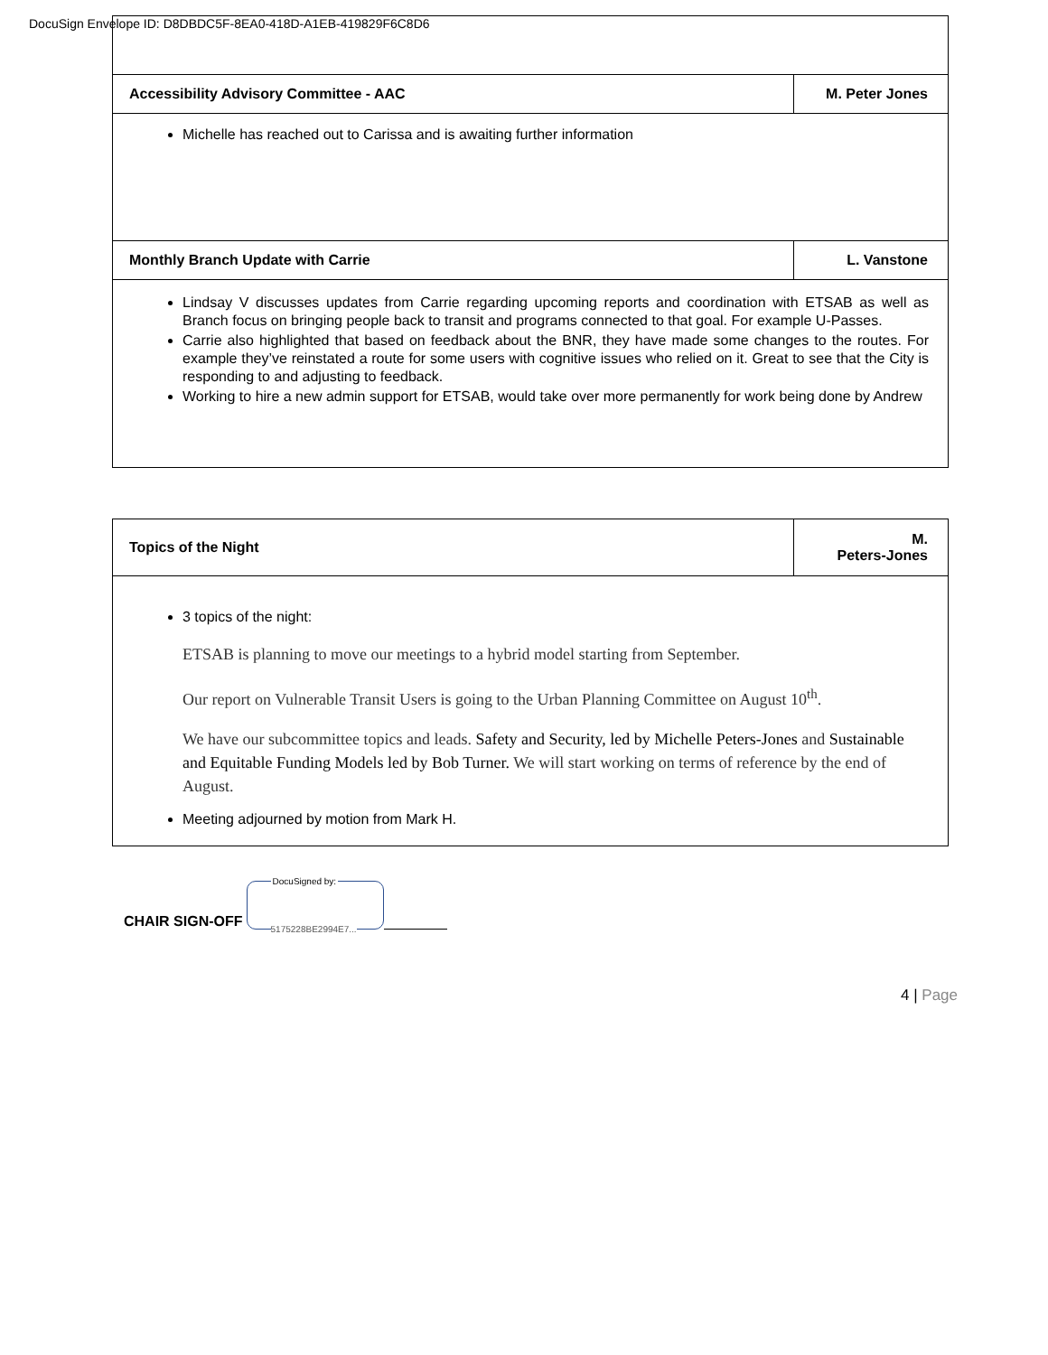DocuSign Envelope ID: D8DBDC5F-8EA0-418D-A1EB-419829F6C8D6
| Accessibility Advisory Committee - AAC | M. Peter Jones |
| --- | --- |
| Michelle has reached out to Carissa and is awaiting further information | |
| Monthly Branch Update with Carrie | L. Vanstone |
| Lindsay V discusses updates from Carrie regarding upcoming reports and coordination with ETSAB as well as Branch focus on bringing people back to transit and programs connected to that goal. For example U-Passes. Carrie also highlighted that based on feedback about the BNR, they have made some changes to the routes. For example they’ve reinstated a route for some users with cognitive issues who relied on it. Great to see that the City is responding to and adjusting to feedback. Working to hire a new admin support for ETSAB, would take over more permanently for work being done by Andrew | |
| Topics of the Night | M. Peters-Jones |
| --- | --- |
| 3 topics of the night: ETSAB is planning to move our meetings to a hybrid model starting from September. Our report on Vulnerable Transit Users is going to the Urban Planning Committee on August 10<sup>th</sup>. We have our subcommittee topics and leads. Safety and Security, led by Michelle Peters-Jones and Sustainable and Equitable Funding Models led by Bob Turner. We will start working on terms of reference by the end of August. Meeting adjourned by motion from Mark H. | |
CHAIR SIGN-OFF
DocuSigned by:
5175228BE2994E7...
4 | Page